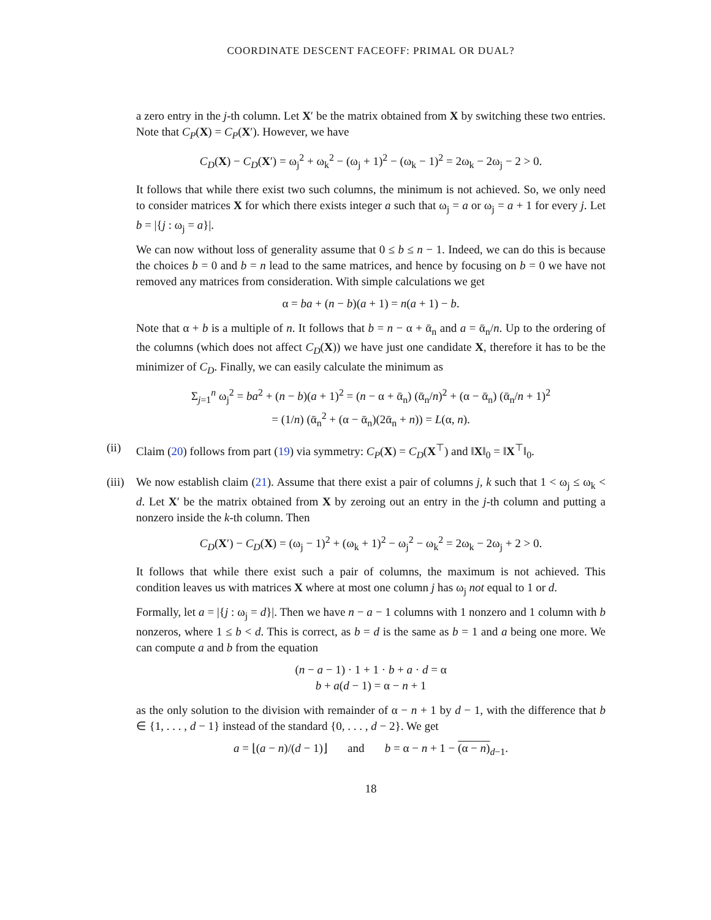COORDINATE DESCENT FACEOFF: PRIMAL OR DUAL?
a zero entry in the j-th column. Let X′ be the matrix obtained from X by switching these two entries. Note that C<sub>P</sub>(X) = C<sub>P</sub>(X′). However, we have
C<sub>D</sub>(X) − C<sub>D</sub>(X′) = ω<sub>j</sub><sup>2</sup> + ω<sub>k</sub><sup>2</sup> − (ω<sub>j</sub> + 1)<sup>2</sup> − (ω<sub>k</sub> − 1)<sup>2</sup> = 2ω<sub>k</sub> − 2ω<sub>j</sub> − 2 > 0.
It follows that while there exist two such columns, the minimum is not achieved. So, we only need to consider matrices X for which there exists integer a such that ω<sub>j</sub> = a or ω<sub>j</sub> = a + 1 for every j. Let b = |{j : ω<sub>j</sub> = a}|.
We can now without loss of generality assume that 0 ≤ b ≤ n − 1. Indeed, we can do this is because the choices b = 0 and b = n lead to the same matrices, and hence by focusing on b = 0 we have not removed any matrices from consideration. With simple calculations we get
α = ba + (n − b)(a + 1) = n(a + 1) − b.
Note that α + b is a multiple of n. It follows that b = n − α + ᾱ<sub>n</sub> and a = ᾱ<sub>n</sub>/n. Up to the ordering of the columns (which does not affect C<sub>D</sub>(X)) we have just one candidate X, therefore it has to be the minimizer of C<sub>D</sub>. Finally, we can easily calculate the minimum as
Σ<sub>j=1</sub><sup>n</sup> ω<sub>j</sub><sup>2</sup> = ba<sup>2</sup> + (n − b)(a + 1)<sup>2</sup> = (n − α + ᾱ<sub>n</sub>) (ᾱ<sub>n</sub>/n)<sup>2</sup> + (α − ᾱ<sub>n</sub>) (ᾱ<sub>n</sub>/n + 1)<sup>2</sup>
= (1/n) (ᾱ<sub>n</sub><sup>2</sup> + (α − ᾱ<sub>n</sub>)(2ᾱ<sub>n</sub> + n)) = L(α, n).
(ii) Claim (20) follows from part (19) via symmetry: C<sub>P</sub>(X) = C<sub>D</sub>(X<sup>⊤</sup>) and ‖X‖<sub>0</sub> = ‖X<sup>⊤</sup>‖<sub>0</sub>.
(iii) We now establish claim (21). Assume that there exist a pair of columns j, k such that 1 < ω<sub>j</sub> ≤ ω<sub>k</sub> < d. Let X′ be the matrix obtained from X by zeroing out an entry in the j-th column and putting a nonzero inside the k-th column. Then
C<sub>D</sub>(X′) − C<sub>D</sub>(X) = (ω<sub>j</sub> − 1)<sup>2</sup> + (ω<sub>k</sub> + 1)<sup>2</sup> − ω<sub>j</sub><sup>2</sup> − ω<sub>k</sub><sup>2</sup> = 2ω<sub>k</sub> − 2ω<sub>j</sub> + 2 > 0.
It follows that while there exist such a pair of columns, the maximum is not achieved. This condition leaves us with matrices X where at most one column j has ω<sub>j</sub> not equal to 1 or d.
Formally, let a = |{j : ω<sub>j</sub> = d}|. Then we have n − a − 1 columns with 1 nonzero and 1 column with b nonzeros, where 1 ≤ b < d. This is correct, as b = d is the same as b = 1 and a being one more. We can compute a and b from the equation
(n − a − 1) · 1 + 1 · b + a · d = α
b + a(d − 1) = α − n + 1
as the only solution to the division with remainder of α − n + 1 by d − 1, with the difference that b ∈ {1, . . . , d − 1} instead of the standard {0, . . . , d − 2}. We get
a = ⌊(a − n)/(d − 1)⌋ and b = α − n + 1 − (α − n)<sub>d−1</sub>.
18